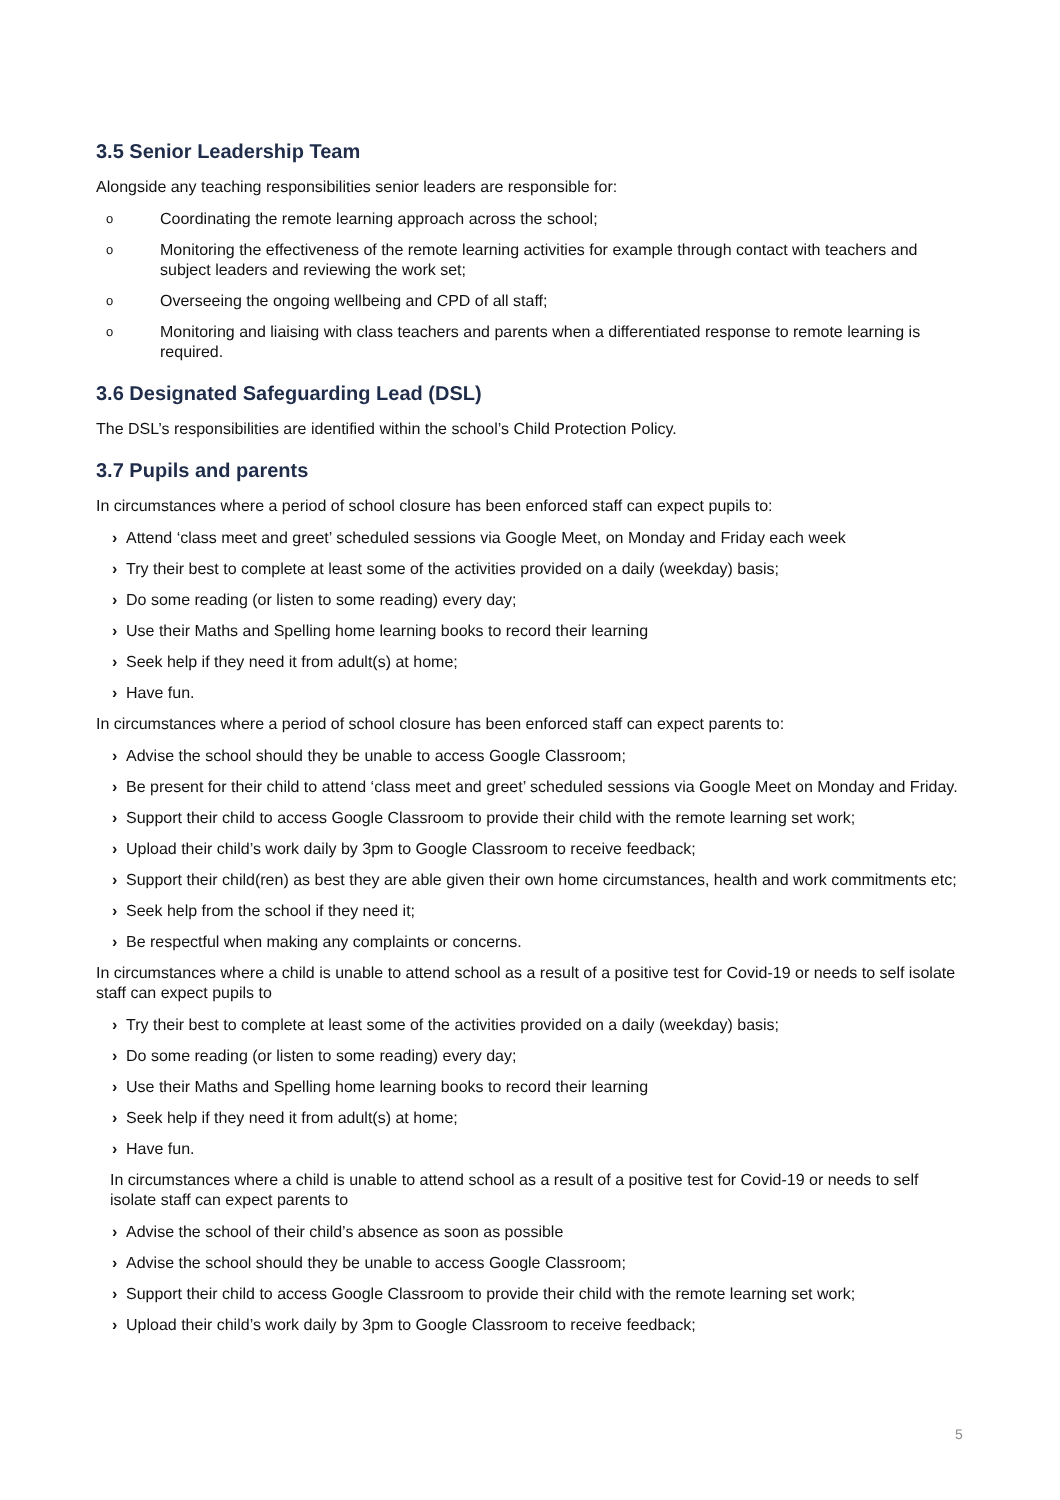3.5 Senior Leadership Team
Alongside any teaching responsibilities senior leaders are responsible for:
o Coordinating the remote learning approach across the school;
o Monitoring the effectiveness of the remote learning activities for example through contact with teachers and subject leaders and reviewing the work set;
o Overseeing the ongoing wellbeing and CPD of all staff;
o Monitoring and liaising with class teachers and parents when a differentiated response to remote learning is required.
3.6 Designated Safeguarding Lead (DSL)
The DSL’s responsibilities are identified within the school’s Child Protection Policy.
3.7 Pupils and parents
In circumstances where a period of school closure has been enforced staff can expect pupils to:
› Attend ‘class meet and greet’ scheduled sessions via Google Meet, on Monday and Friday each week
› Try their best to complete at least some of the activities provided on a daily (weekday) basis;
› Do some reading (or listen to some reading) every day;
› Use their Maths and Spelling home learning books to record their learning
› Seek help if they need it from adult(s) at home;
› Have fun.
In circumstances where a period of school closure has been enforced staff can expect parents to:
› Advise the school should they be unable to access Google Classroom;
› Be present for their child to attend ‘class meet and greet’ scheduled sessions via Google Meet on Monday and Friday.
› Support their child to access Google Classroom to provide their child with the remote learning set work;
› Upload their child’s work daily by 3pm to Google Classroom to receive feedback;
› Support their child(ren) as best they are able given their own home circumstances, health and work commitments etc;
› Seek help from the school if they need it;
› Be respectful when making any complaints or concerns.
In circumstances where a child is unable to attend school as a result of a positive test for Covid-19 or needs to self isolate staff can expect pupils to
› Try their best to complete at least some of the activities provided on a daily (weekday) basis;
› Do some reading (or listen to some reading) every day;
› Use their Maths and Spelling home learning books to record their learning
› Seek help if they need it from adult(s) at home;
› Have fun.
In circumstances where a child is unable to attend school as a result of a positive test for Covid-19 or needs to self isolate staff can expect parents to
› Advise the school of their child’s absence as soon as possible
› Advise the school should they be unable to access Google Classroom;
› Support their child to access Google Classroom to provide their child with the remote learning set work;
› Upload their child’s work daily by 3pm to Google Classroom to receive feedback;
5